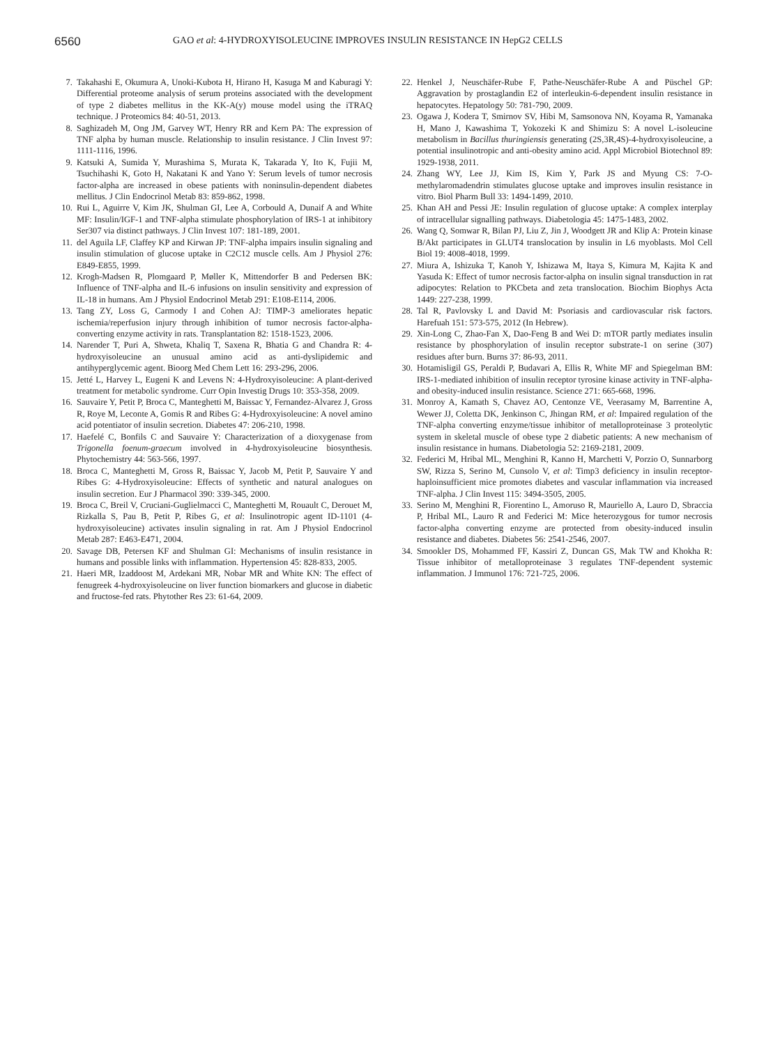6560 GAO et al: 4-HYDROXYISOLEUCINE IMPROVES INSULIN RESISTANCE IN HepG2 CELLS
7. Takahashi E, Okumura A, Unoki-Kubota H, Hirano H, Kasuga M and Kaburagi Y: Differential proteome analysis of serum proteins associated with the development of type 2 diabetes mellitus in the KK-A(y) mouse model using the iTRAQ technique. J Proteomics 84: 40-51, 2013.
8. Saghizadeh M, Ong JM, Garvey WT, Henry RR and Kern PA: The expression of TNF alpha by human muscle. Relationship to insulin resistance. J Clin Invest 97: 1111-1116, 1996.
9. Katsuki A, Sumida Y, Murashima S, Murata K, Takarada Y, Ito K, Fujii M, Tsuchihashi K, Goto H, Nakatani K and Yano Y: Serum levels of tumor necrosis factor-alpha are increased in obese patients with noninsulin-dependent diabetes mellitus. J Clin Endocrinol Metab 83: 859-862, 1998.
10. Rui L, Aguirre V, Kim JK, Shulman GI, Lee A, Corbould A, Dunaif A and White MF: Insulin/IGF-1 and TNF-alpha stimulate phosphorylation of IRS-1 at inhibitory Ser307 via distinct pathways. J Clin Invest 107: 181-189, 2001.
11. del Aguila LF, Claffey KP and Kirwan JP: TNF-alpha impairs insulin signaling and insulin stimulation of glucose uptake in C2C12 muscle cells. Am J Physiol 276: E849-E855, 1999.
12. Krogh-Madsen R, Plomgaard P, Møller K, Mittendorfer B and Pedersen BK: Influence of TNF-alpha and IL-6 infusions on insulin sensitivity and expression of IL-18 in humans. Am J Physiol Endocrinol Metab 291: E108-E114, 2006.
13. Tang ZY, Loss G, Carmody I and Cohen AJ: TIMP-3 ameliorates hepatic ischemia/reperfusion injury through inhibition of tumor necrosis factor-alpha-converting enzyme activity in rats. Transplantation 82: 1518-1523, 2006.
14. Narender T, Puri A, Shweta, Khaliq T, Saxena R, Bhatia G and Chandra R: 4-hydroxyisoleucine an unusual amino acid as anti-dyslipidemic and antihyperglycemic agent. Bioorg Med Chem Lett 16: 293-296, 2006.
15. Jetté L, Harvey L, Eugeni K and Levens N: 4-Hydroxyisoleucine: A plant-derived treatment for metabolic syndrome. Curr Opin Investig Drugs 10: 353-358, 2009.
16. Sauvaire Y, Petit P, Broca C, Manteghetti M, Baissac Y, Fernandez-Alvarez J, Gross R, Roye M, Leconte A, Gomis R and Ribes G: 4-Hydroxyisoleucine: A novel amino acid potentiator of insulin secretion. Diabetes 47: 206-210, 1998.
17. Haefelé C, Bonfils C and Sauvaire Y: Characterization of a dioxygenase from Trigonella foenum-graecum involved in 4-hydroxyisoleucine biosynthesis. Phytochemistry 44: 563-566, 1997.
18. Broca C, Manteghetti M, Gross R, Baissac Y, Jacob M, Petit P, Sauvaire Y and Ribes G: 4-Hydroxyisoleucine: Effects of synthetic and natural analogues on insulin secretion. Eur J Pharmacol 390: 339-345, 2000.
19. Broca C, Breil V, Cruciani-Guglielmacci C, Manteghetti M, Rouault C, Derouet M, Rizkalla S, Pau B, Petit P, Ribes G, et al: Insulinotropic agent ID-1101 (4-hydroxyisoleucine) activates insulin signaling in rat. Am J Physiol Endocrinol Metab 287: E463-E471, 2004.
20. Savage DB, Petersen KF and Shulman GI: Mechanisms of insulin resistance in humans and possible links with inflammation. Hypertension 45: 828-833, 2005.
21. Haeri MR, Izaddoost M, Ardekani MR, Nobar MR and White KN: The effect of fenugreek 4-hydroxyisoleucine on liver function biomarkers and glucose in diabetic and fructose-fed rats. Phytother Res 23: 61-64, 2009.
22. Henkel J, Neuschäfer-Rube F, Pathe-Neuschäfer-Rube A and Püschel GP: Aggravation by prostaglandin E2 of interleukin-6-dependent insulin resistance in hepatocytes. Hepatology 50: 781-790, 2009.
23. Ogawa J, Kodera T, Smirnov SV, Hibi M, Samsonova NN, Koyama R, Yamanaka H, Mano J, Kawashima T, Yokozeki K and Shimizu S: A novel L-isoleucine metabolism in Bacillus thuringiensis generating (2S,3R,4S)-4-hydroxyisoleucine, a potential insulinotropic and anti-obesity amino acid. Appl Microbiol Biotechnol 89: 1929-1938, 2011.
24. Zhang WY, Lee JJ, Kim IS, Kim Y, Park JS and Myung CS: 7-O-methylaromadendrin stimulates glucose uptake and improves insulin resistance in vitro. Biol Pharm Bull 33: 1494-1499, 2010.
25. Khan AH and Pessi JE: Insulin regulation of glucose uptake: A complex interplay of intracellular signalling pathways. Diabetologia 45: 1475-1483, 2002.
26. Wang Q, Somwar R, Bilan PJ, Liu Z, Jin J, Woodgett JR and Klip A: Protein kinase B/Akt participates in GLUT4 translocation by insulin in L6 myoblasts. Mol Cell Biol 19: 4008-4018, 1999.
27. Miura A, Ishizuka T, Kanoh Y, Ishizawa M, Itaya S, Kimura M, Kajita K and Yasuda K: Effect of tumor necrosis factor-alpha on insulin signal transduction in rat adipocytes: Relation to PKCbeta and zeta translocation. Biochim Biophys Acta 1449: 227-238, 1999.
28. Tal R, Pavlovsky L and David M: Psoriasis and cardiovascular risk factors. Harefuah 151: 573-575, 2012 (In Hebrew).
29. Xin-Long C, Zhao-Fan X, Dao-Feng B and Wei D: mTOR partly mediates insulin resistance by phosphorylation of insulin receptor substrate-1 on serine (307) residues after burn. Burns 37: 86-93, 2011.
30. Hotamisligil GS, Peraldi P, Budavari A, Ellis R, White MF and Spiegelman BM: IRS-1-mediated inhibition of insulin receptor tyrosine kinase activity in TNF-alpha- and obesity-induced insulin resistance. Science 271: 665-668, 1996.
31. Monroy A, Kamath S, Chavez AO, Centonze VE, Veerasamy M, Barrentine A, Wewer JJ, Coletta DK, Jenkinson C, Jhingan RM, et al: Impaired regulation of the TNF-alpha converting enzyme/tissue inhibitor of metalloproteinase 3 proteolytic system in skeletal muscle of obese type 2 diabetic patients: A new mechanism of insulin resistance in humans. Diabetologia 52: 2169-2181, 2009.
32. Federici M, Hribal ML, Menghini R, Kanno H, Marchetti V, Porzio O, Sunnarborg SW, Rizza S, Serino M, Cunsolo V, et al: Timp3 deficiency in insulin receptor-haploinsufficient mice promotes diabetes and vascular inflammation via increased TNF-alpha. J Clin Invest 115: 3494-3505, 2005.
33. Serino M, Menghini R, Fiorentino L, Amoruso R, Mauriello A, Lauro D, Sbraccia P, Hribal ML, Lauro R and Federici M: Mice heterozygous for tumor necrosis factor-alpha converting enzyme are protected from obesity-induced insulin resistance and diabetes. Diabetes 56: 2541-2546, 2007.
34. Smookler DS, Mohammed FF, Kassiri Z, Duncan GS, Mak TW and Khokha R: Tissue inhibitor of metalloproteinase 3 regulates TNF-dependent systemic inflammation. J Immunol 176: 721-725, 2006.